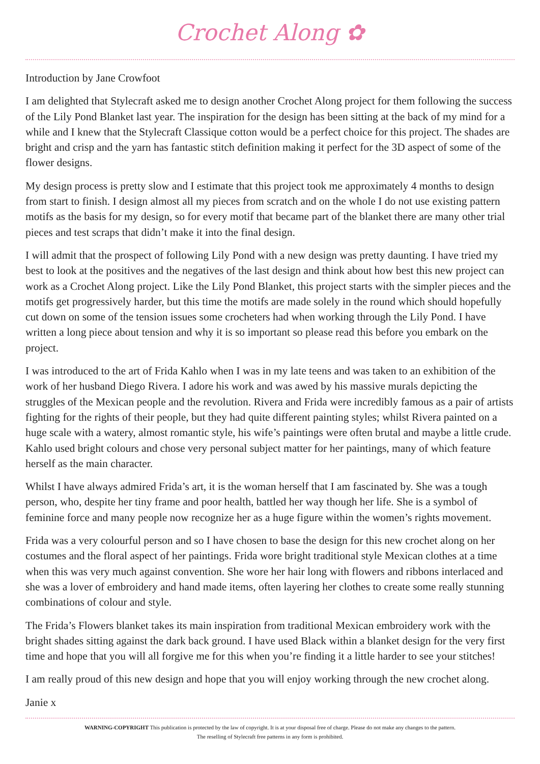Crochet Along ✿
Introduction by Jane Crowfoot
I am delighted that Stylecraft asked me to design another Crochet Along project for them following the success of the Lily Pond Blanket last year. The inspiration for the design has been sitting at the back of my mind for a while and I knew that the Stylecraft Classique cotton would be a perfect choice for this project. The shades are bright and crisp and the yarn has fantastic stitch definition making it perfect for the 3D aspect of some of the flower designs.
My design process is pretty slow and I estimate that this project took me approximately 4 months to design from start to finish. I design almost all my pieces from scratch and on the whole I do not use existing pattern motifs as the basis for my design, so for every motif that became part of the blanket there are many other trial pieces and test scraps that didn’t make it into the final design.
I will admit that the prospect of following Lily Pond with a new design was pretty daunting. I have tried my best to look at the positives and the negatives of the last design and think about how best this new project can work as a Crochet Along project. Like the Lily Pond Blanket, this project starts with the simpler pieces and the motifs get progressively harder, but this time the motifs are made solely in the round which should hopefully cut down on some of the tension issues some crocheters had when working through the Lily Pond. I have written a long piece about tension and why it is so important so please read this before you embark on the project.
I was introduced to the art of Frida Kahlo when I was in my late teens and was taken to an exhibition of the work of her husband Diego Rivera. I adore his work and was awed by his massive murals depicting the struggles of the Mexican people and the revolution. Rivera and Frida were incredibly famous as a pair of artists fighting for the rights of their people, but they had quite different painting styles; whilst Rivera painted on a huge scale with a watery, almost romantic style, his wife’s paintings were often brutal and maybe a little crude. Kahlo used bright colours and chose very personal subject matter for her paintings, many of which feature herself as the main character.
Whilst I have always admired Frida’s art, it is the woman herself that I am fascinated by. She was a tough person, who, despite her tiny frame and poor health, battled her way though her life. She is a symbol of feminine force and many people now recognize her as a huge figure within the women’s rights movement.
Frida was a very colourful person and so I have chosen to base the design for this new crochet along on her costumes and the floral aspect of her paintings. Frida wore bright traditional style Mexican clothes at a time when this was very much against convention. She wore her hair long with flowers and ribbons interlaced and she was a lover of embroidery and hand made items, often layering her clothes to create some really stunning combinations of colour and style.
The Frida’s Flowers blanket takes its main inspiration from traditional Mexican embroidery work with the bright shades sitting against the dark back ground. I have used Black within a blanket design for the very first time and hope that you will all forgive me for this when you’re finding it a little harder to see your stitches!
I am really proud of this new design and hope that you will enjoy working through the new crochet along.
Janie x
WARNING-COPYRIGHT This publication is protected by the law of copyright. It is at your disposal free of charge. Please do not make any changes to the pattern.
The reselling of Stylecraft free patterns in any form is prohibited.